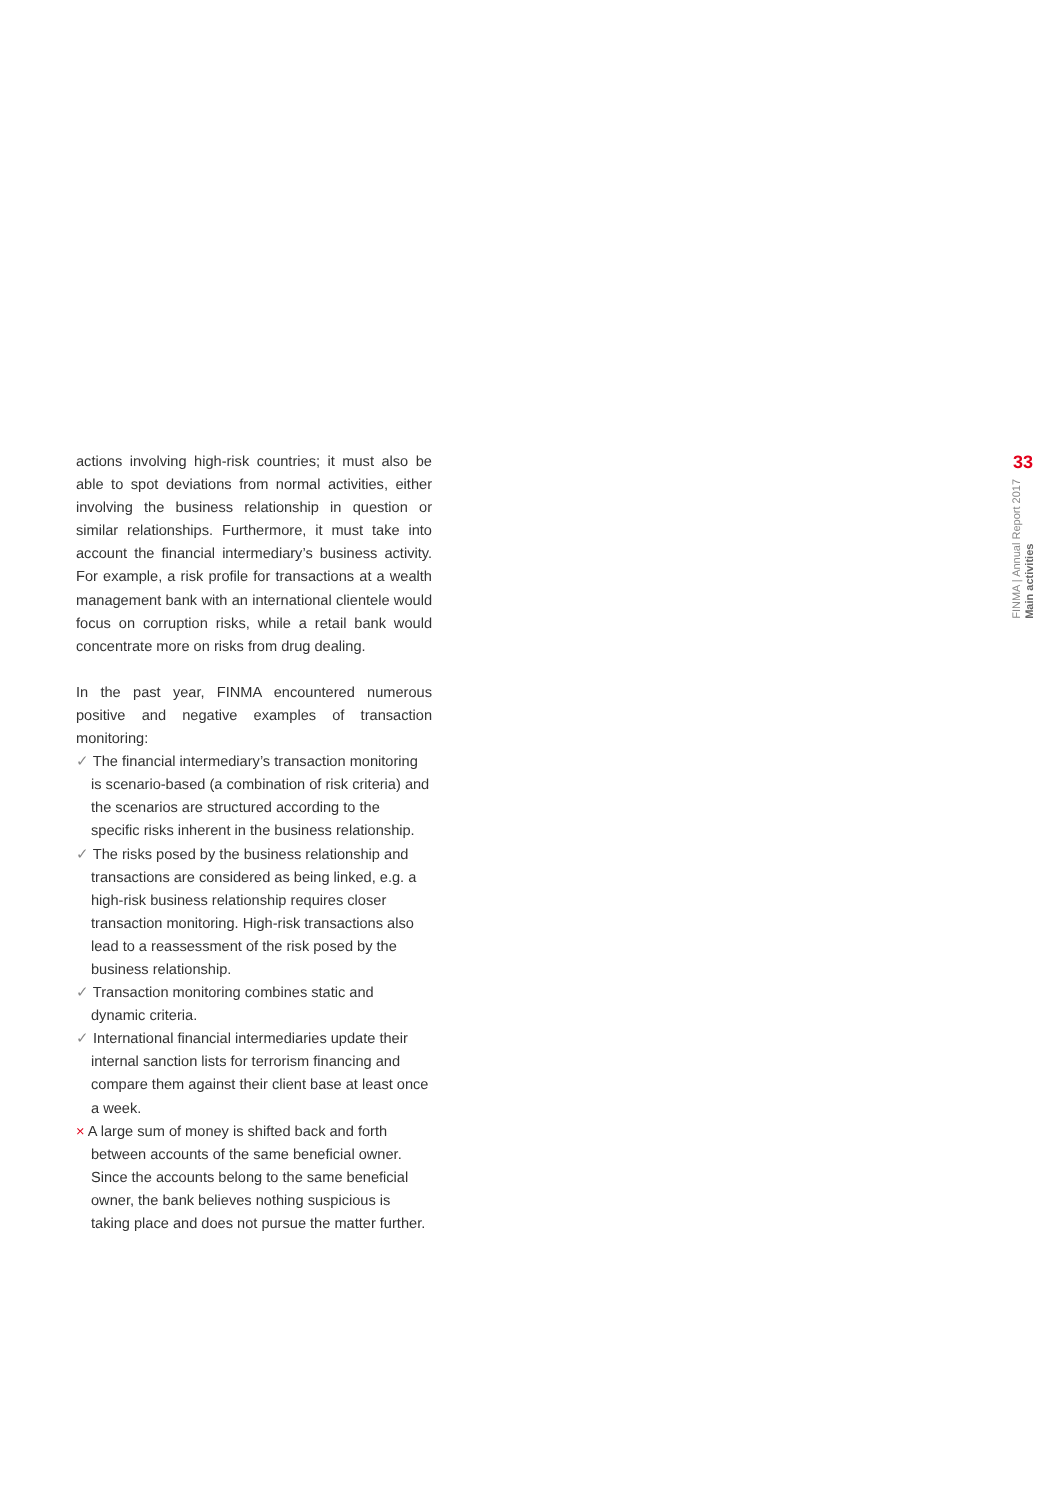actions involving high-risk countries; it must also be able to spot deviations from normal activities, either involving the business relationship in question or similar relationships. Furthermore, it must take into account the financial intermediary’s business activity. For example, a risk profile for transactions at a wealth management bank with an international clientele would focus on corruption risks, while a retail bank would concentrate more on risks from drug dealing.
In the past year, FINMA encountered numerous positive and negative examples of transaction monitoring:
✓ The financial intermediary’s transaction monitoring is scenario-based (a combination of risk criteria) and the scenarios are structured according to the specific risks inherent in the business relationship.
✓ The risks posed by the business relationship and transactions are considered as being linked, e.g. a high-risk business relationship requires closer transaction monitoring. High-risk transactions also lead to a reassessment of the risk posed by the business relationship.
✓ Transaction monitoring combines static and dynamic criteria.
✓ International financial intermediaries update their internal sanction lists for terrorism financing and compare them against their client base at least once a week.
× A large sum of money is shifted back and forth between accounts of the same beneficial owner. Since the accounts belong to the same beneficial owner, the bank believes nothing suspicious is taking place and does not pursue the matter further.
33
FINMA | Annual Report 2017
Main activities